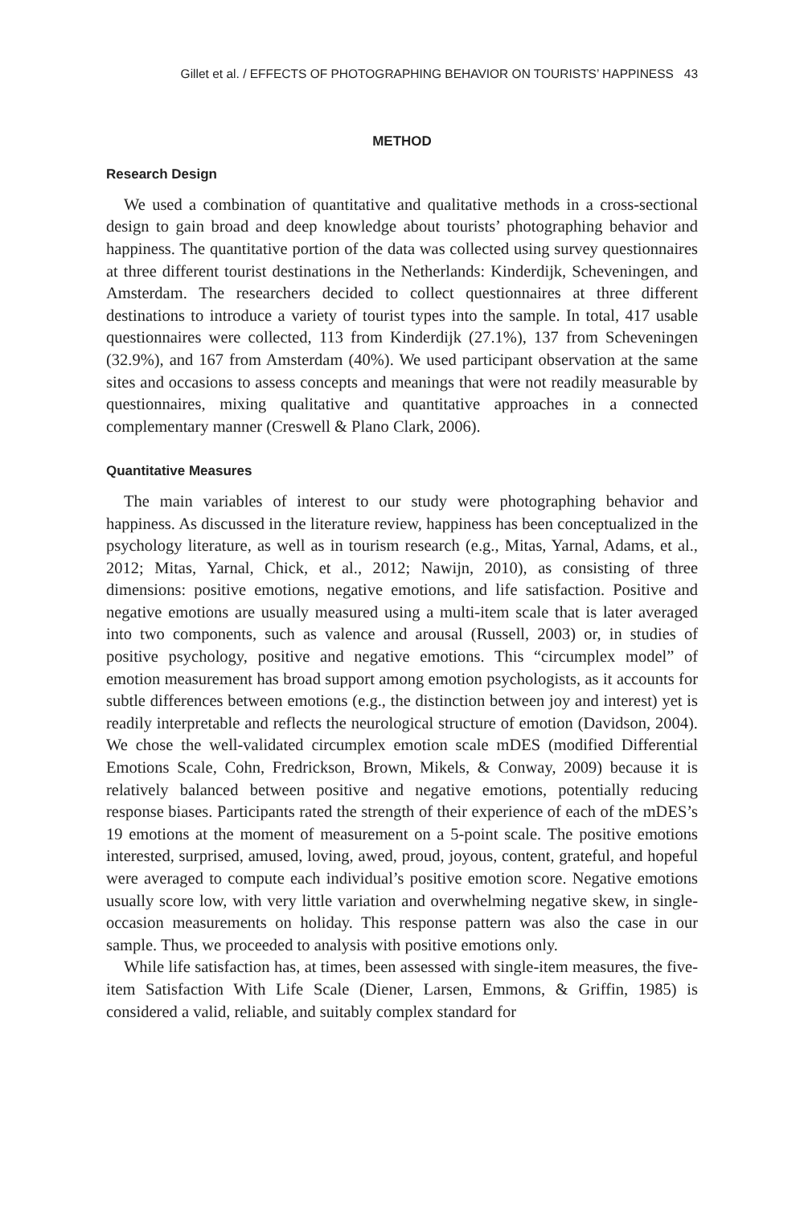Gillet et al. / EFFECTS OF PHOTOGRAPHING BEHAVIOR ON TOURISTS’ HAPPINESS 43
METHOD
Research Design
We used a combination of quantitative and qualitative methods in a cross-sectional design to gain broad and deep knowledge about tourists’ photographing behavior and happiness. The quantitative portion of the data was collected using survey questionnaires at three different tourist destinations in the Netherlands: Kinderdijk, Scheveningen, and Amsterdam. The researchers decided to collect questionnaires at three different destinations to introduce a variety of tourist types into the sample. In total, 417 usable questionnaires were collected, 113 from Kinderdijk (27.1%), 137 from Scheveningen (32.9%), and 167 from Amsterdam (40%). We used participant observation at the same sites and occasions to assess concepts and meanings that were not readily measurable by questionnaires, mixing qualitative and quantitative approaches in a connected complementary manner (Creswell & Plano Clark, 2006).
Quantitative Measures
The main variables of interest to our study were photographing behavior and happiness. As discussed in the literature review, happiness has been conceptualized in the psychology literature, as well as in tourism research (e.g., Mitas, Yarnal, Adams, et al., 2012; Mitas, Yarnal, Chick, et al., 2012; Nawijn, 2010), as consisting of three dimensions: positive emotions, negative emotions, and life satisfaction. Positive and negative emotions are usually measured using a multi-item scale that is later averaged into two components, such as valence and arousal (Russell, 2003) or, in studies of positive psychology, positive and negative emotions. This “circumplex model” of emotion measurement has broad support among emotion psychologists, as it accounts for subtle differences between emotions (e.g., the distinction between joy and interest) yet is readily interpretable and reflects the neurological structure of emotion (Davidson, 2004). We chose the well-validated circumplex emotion scale mDES (modified Differential Emotions Scale, Cohn, Fredrickson, Brown, Mikels, & Conway, 2009) because it is relatively balanced between positive and negative emotions, potentially reducing response biases. Participants rated the strength of their experience of each of the mDES’s 19 emotions at the moment of measurement on a 5-point scale. The positive emotions interested, surprised, amused, loving, awed, proud, joyous, content, grateful, and hopeful were averaged to compute each individual’s positive emotion score. Negative emotions usually score low, with very little variation and overwhelming negative skew, in single-occasion measurements on holiday. This response pattern was also the case in our sample. Thus, we proceeded to analysis with positive emotions only.
While life satisfaction has, at times, been assessed with single-item measures, the five-item Satisfaction With Life Scale (Diener, Larsen, Emmons, & Griffin, 1985) is considered a valid, reliable, and suitably complex standard for